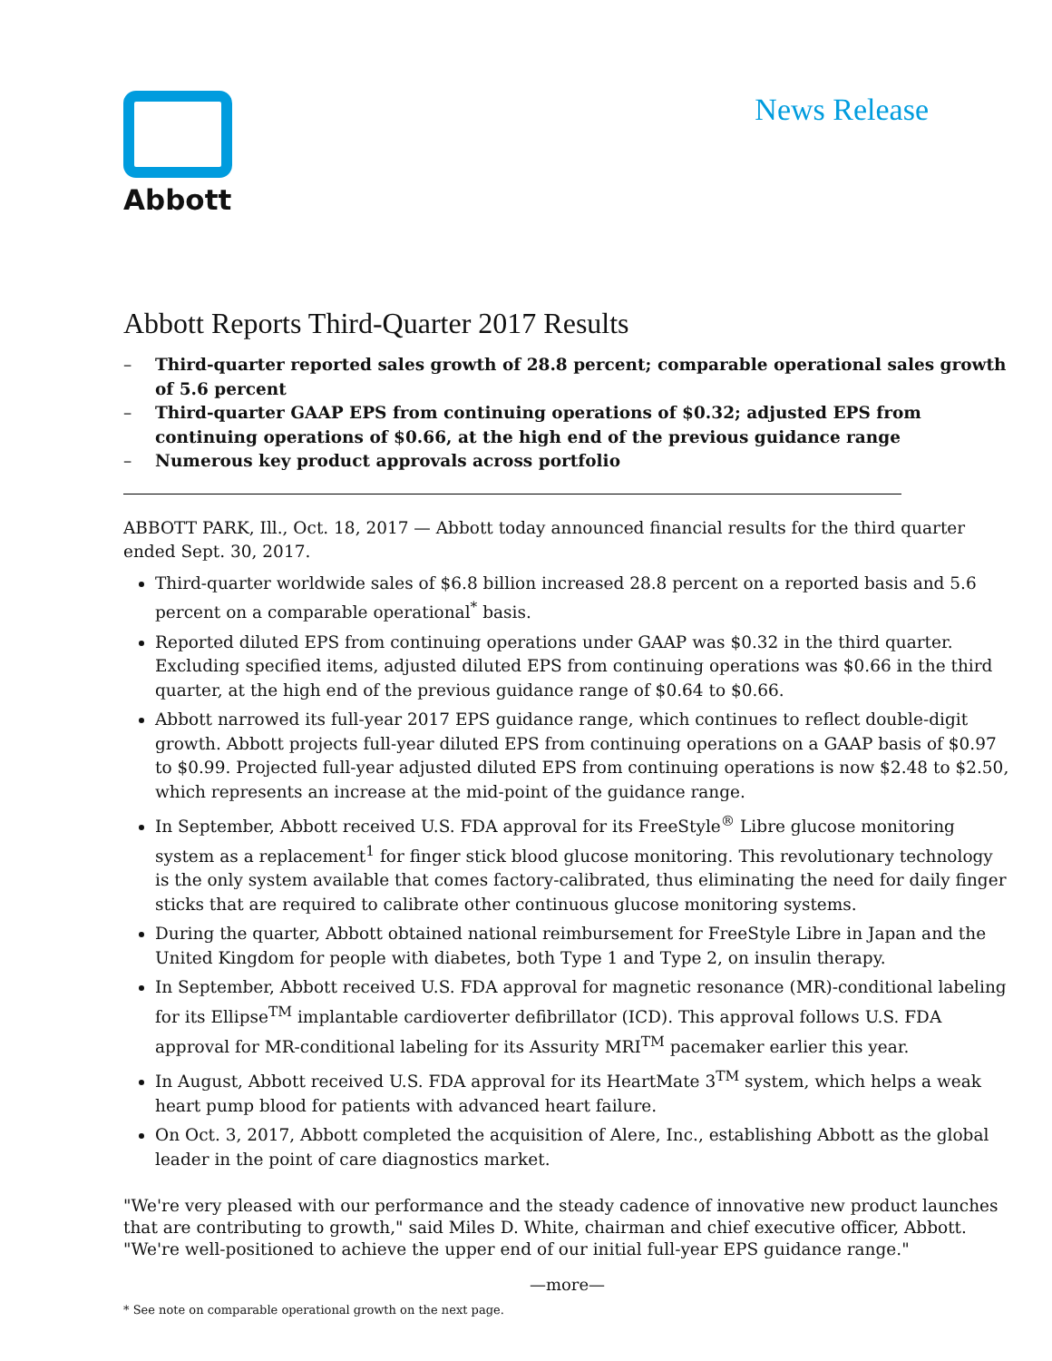Abbott
News Release
Abbott Reports Third-Quarter 2017 Results
– Third-quarter reported sales growth of 28.8 percent; comparable operational sales growth of 5.6 percent
– Third-quarter GAAP EPS from continuing operations of $0.32; adjusted EPS from continuing operations of $0.66, at the high end of the previous guidance range
– Numerous key product approvals across portfolio
ABBOTT PARK, Ill., Oct. 18, 2017 — Abbott today announced financial results for the third quarter ended Sept. 30, 2017.
Third-quarter worldwide sales of $6.8 billion increased 28.8 percent on a reported basis and 5.6 percent on a comparable operational<sup>*</sup> basis.
Reported diluted EPS from continuing operations under GAAP was $0.32 in the third quarter. Excluding specified items, adjusted diluted EPS from continuing operations was $0.66 in the third quarter, at the high end of the previous guidance range of $0.64 to $0.66.
Abbott narrowed its full-year 2017 EPS guidance range, which continues to reflect double-digit growth. Abbott projects full-year diluted EPS from continuing operations on a GAAP basis of $0.97 to $0.99. Projected full-year adjusted diluted EPS from continuing operations is now $2.48 to $2.50, which represents an increase at the mid-point of the guidance range.
In September, Abbott received U.S. FDA approval for its FreeStyle<sup>®</sup> Libre glucose monitoring system as a replacement<sup>1</sup> for finger stick blood glucose monitoring. This revolutionary technology is the only system available that comes factory-calibrated, thus eliminating the need for daily finger sticks that are required to calibrate other continuous glucose monitoring systems.
During the quarter, Abbott obtained national reimbursement for FreeStyle Libre in Japan and the United Kingdom for people with diabetes, both Type 1 and Type 2, on insulin therapy.
In September, Abbott received U.S. FDA approval for magnetic resonance (MR)-conditional labeling for its Ellipse<sup>TM</sup> implantable cardioverter defibrillator (ICD). This approval follows U.S. FDA approval for MR-conditional labeling for its Assurity MRI<sup>TM</sup> pacemaker earlier this year.
In August, Abbott received U.S. FDA approval for its HeartMate 3<sup>TM</sup> system, which helps a weak heart pump blood for patients with advanced heart failure.
On Oct. 3, 2017, Abbott completed the acquisition of Alere, Inc., establishing Abbott as the global leader in the point of care diagnostics market.
"We're very pleased with our performance and the steady cadence of innovative new product launches that are contributing to growth," said Miles D. White, chairman and chief executive officer, Abbott. "We're well-positioned to achieve the upper end of our initial full-year EPS guidance range."
—more—
* See note on comparable operational growth on the next page.